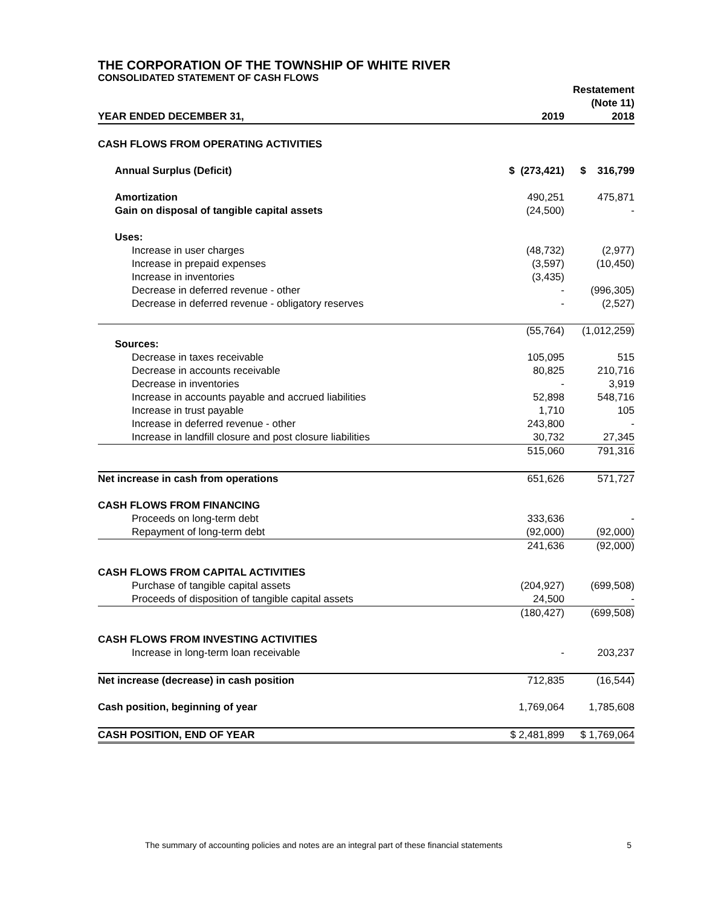THE CORPORATION OF THE TOWNSHIP OF WHITE RIVER
CONSOLIDATED STATEMENT OF CASH FLOWS
| YEAR ENDED DECEMBER 31, | 2019 | Restatement (Note 11) 2018 |
| --- | --- | --- |
| CASH FLOWS FROM OPERATING ACTIVITIES | | |
| Annual Surplus (Deficit) | $ (273,421) | $ 316,799 |
| Amortization | 490,251 | 475,871 |
| Gain on disposal of tangible capital assets | (24,500) | - |
| Uses: | | |
| Increase in user charges | (48,732) | (2,977) |
| Increase in prepaid expenses | (3,597) | (10,450) |
| Increase in inventories | (3,435) | |
| Decrease in deferred revenue - other | - | (996,305) |
| Decrease in deferred revenue - obligatory reserves | - | (2,527) |
| | (55,764) | (1,012,259) |
| Sources: | | |
| Decrease in taxes receivable | 105,095 | 515 |
| Decrease in accounts receivable | 80,825 | 210,716 |
| Decrease in inventories | - | 3,919 |
| Increase in accounts payable and accrued liabilities | 52,898 | 548,716 |
| Increase in trust payable | 1,710 | 105 |
| Increase in deferred revenue - other | 243,800 | - |
| Increase in landfill closure and post closure liabilities | 30,732 | 27,345 |
| | 515,060 | 791,316 |
| Net increase in cash from operations | 651,626 | 571,727 |
| CASH FLOWS FROM FINANCING | | |
| Proceeds on long-term debt | 333,636 | - |
| Repayment of long-term debt | (92,000) | (92,000) |
| | 241,636 | (92,000) |
| CASH FLOWS FROM CAPITAL ACTIVITIES | | |
| Purchase of tangible capital assets | (204,927) | (699,508) |
| Proceeds of disposition of tangible capital assets | 24,500 | - |
| | (180,427) | (699,508) |
| CASH FLOWS FROM INVESTING ACTIVITIES | | |
| Increase in long-term loan receivable | - | 203,237 |
| Net increase (decrease) in cash position | 712,835 | (16,544) |
| Cash position, beginning of year | 1,769,064 | 1,785,608 |
| CASH POSITION, END OF YEAR | $ 2,481,899 | $ 1,769,064 |
The summary of accounting policies and notes are an integral part of these financial statements 5